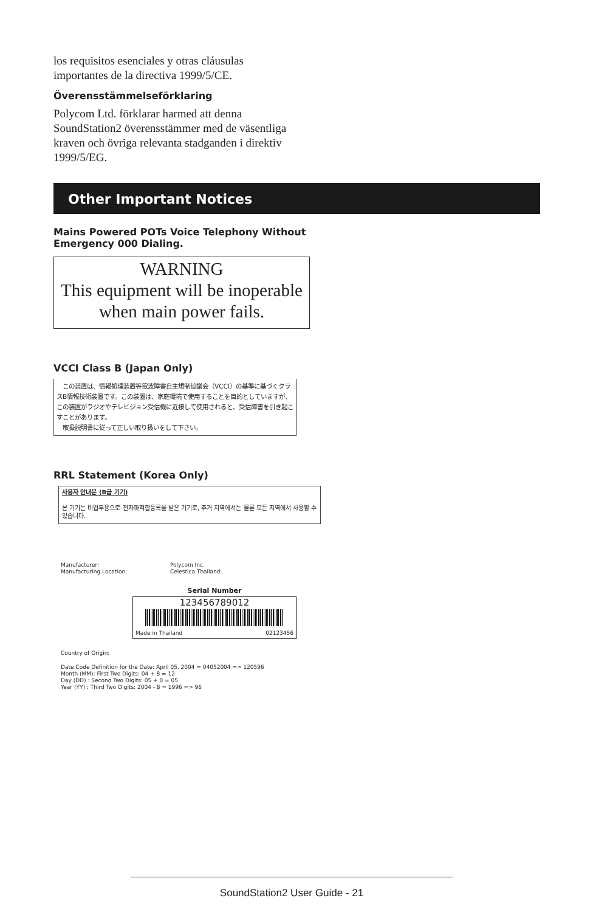los requisitos esenciales y otras cláusulas importantes de la directiva 1999/5/CE.
Överensstämmelseförklaring
Polycom Ltd. förklarar harmed att denna SoundStation2 överensstämmer med de väsentliga kraven och övriga relevanta stadganden i direktiv 1999/5/EG.
Other Important Notices
Mains Powered POTs Voice Telephony Without
Emergency 000 Dialing.
WARNING
This equipment will be inoperable
when main power fails.
VCCI Class B (Japan Only)
　この装置は、情報処理装置等電波障害自主規制協議会（VCCI）の基準に基づくクラスB情報技術装置です。この装置は、家庭環境で使用することを目的としていますが、この装置がラジオやテレビジョン受信機に近接して使用されると、受信障害を引き起こすことがあります。
　取扱説明書に従って正しい取り扱いをして下さい。
RRL Statement (Korea Only)
사용자 안내문 (B급 기기)
본 기기는 비업무용으로 전자파적합등록을 받은 기기로, 주거 지역에서는 물론 모든 지역에서 사용할 수 있습니다.
Manufacturer:
Manufacturing Location:
Polycom Inc.
Celestica Thailand
Serial Number
123456789012
Made in Thailand 02123456
Country of Origin:
Date Code Definition for the Date: April 05, 2004 = 04052004 => 120596
Month (MM): First Two Digits: 04 + 8 = 12
Day (DD) : Second Two Digits: 05 + 0 = 05
Year (YY) : Third Two Digits: 2004 - 8 = 1996 => 96
SoundStation2 User Guide - 21